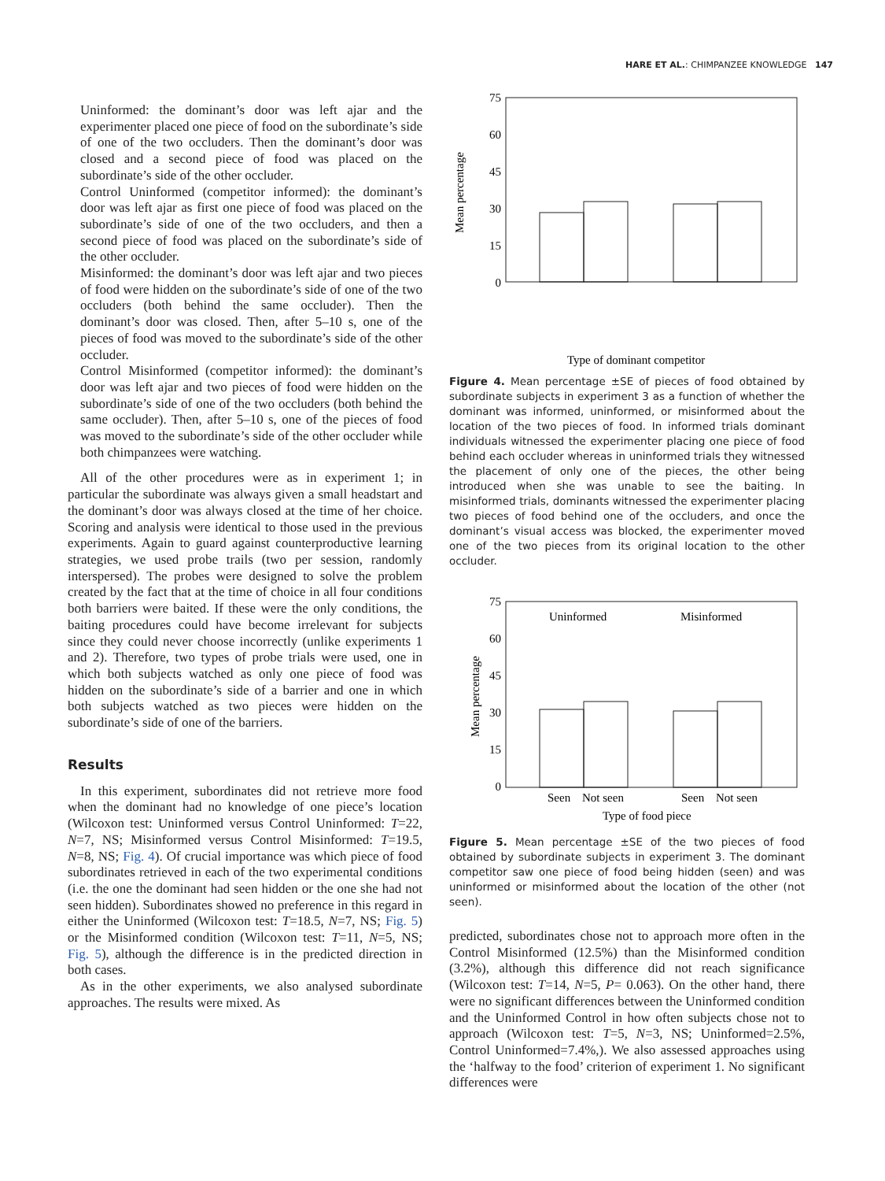HARE ET AL.: CHIMPANZEE KNOWLEDGE 147
Uninformed: the dominant’s door was left ajar and the experimenter placed one piece of food on the subordinate’s side of one of the two occluders. Then the dominant’s door was closed and a second piece of food was placed on the subordinate’s side of the other occluder.
Control Uninformed (competitor informed): the dominant’s door was left ajar as first one piece of food was placed on the subordinate’s side of one of the two occluders, and then a second piece of food was placed on the subordinate’s side of the other occluder.
Misinformed: the dominant’s door was left ajar and two pieces of food were hidden on the subordinate’s side of one of the two occluders (both behind the same occluder). Then the dominant’s door was closed. Then, after 5–10 s, one of the pieces of food was moved to the subordinate’s side of the other occluder.
Control Misinformed (competitor informed): the dominant’s door was left ajar and two pieces of food were hidden on the subordinate’s side of one of the two occluders (both behind the same occluder). Then, after 5–10 s, one of the pieces of food was moved to the subordinate’s side of the other occluder while both chimpanzees were watching.
All of the other procedures were as in experiment 1; in particular the subordinate was always given a small headstart and the dominant’s door was always closed at the time of her choice. Scoring and analysis were identical to those used in the previous experiments. Again to guard against counterproductive learning strategies, we used probe trails (two per session, randomly interspersed). The probes were designed to solve the problem created by the fact that at the time of choice in all four conditions both barriers were baited. If these were the only conditions, the baiting procedures could have become irrelevant for subjects since they could never choose incorrectly (unlike experiments 1 and 2). Therefore, two types of probe trials were used, one in which both subjects watched as only one piece of food was hidden on the subordinate’s side of a barrier and one in which both subjects watched as two pieces were hidden on the subordinate’s side of one of the barriers.
Results
In this experiment, subordinates did not retrieve more food when the dominant had no knowledge of one piece’s location (Wilcoxon test: Uninformed versus Control Uninformed: T=22, N=7, NS; Misinformed versus Control Misinformed: T=19.5, N=8, NS; Fig. 4). Of crucial importance was which piece of food subordinates retrieved in each of the two experimental conditions (i.e. the one the dominant had seen hidden or the one she had not seen hidden). Subordinates showed no preference in this regard in either the Uninformed (Wilcoxon test: T=18.5, N=7, NS; Fig. 5) or the Misinformed condition (Wilcoxon test: T=11, N=5, NS; Fig. 5), although the difference is in the predicted direction in both cases.
As in the other experiments, we also analysed subordinate approaches. The results were mixed. As
75
60
45
30
15
0
Mean percentage
Type of dominant competitor
Figure 4. Mean percentage ±SE of pieces of food obtained by subordinate subjects in experiment 3 as a function of whether the dominant was informed, uninformed, or misinformed about the location of the two pieces of food. In informed trials dominant individuals witnessed the experimenter placing one piece of food behind each occluder whereas in uninformed trials they witnessed the placement of only one of the pieces, the other being introduced when she was unable to see the baiting. In misinformed trials, dominants witnessed the experimenter placing two pieces of food behind one of the occluders, and once the dominant’s visual access was blocked, the experimenter moved one of the two pieces from its original location to the other occluder.
75
60
45
30
15
0
Uninformed
Misinformed
Seen
Not seen
Seen
Not seen
Mean percentage
Type of food piece
Figure 5. Mean percentage ±SE of the two pieces of food obtained by subordinate subjects in experiment 3. The dominant competitor saw one piece of food being hidden (seen) and was uninformed or misinformed about the location of the other (not seen).
predicted, subordinates chose not to approach more often in the Control Misinformed (12.5%) than the Misinformed condition (3.2%), although this difference did not reach significance (Wilcoxon test: T=14, N=5, P= 0.063). On the other hand, there were no significant differences between the Uninformed condition and the Uninformed Control in how often subjects chose not to approach (Wilcoxon test: T=5, N=3, NS; Uninformed=2.5%, Control Uninformed=7.4%,). We also assessed approaches using the ‘halfway to the food’ criterion of experiment 1. No significant differences were